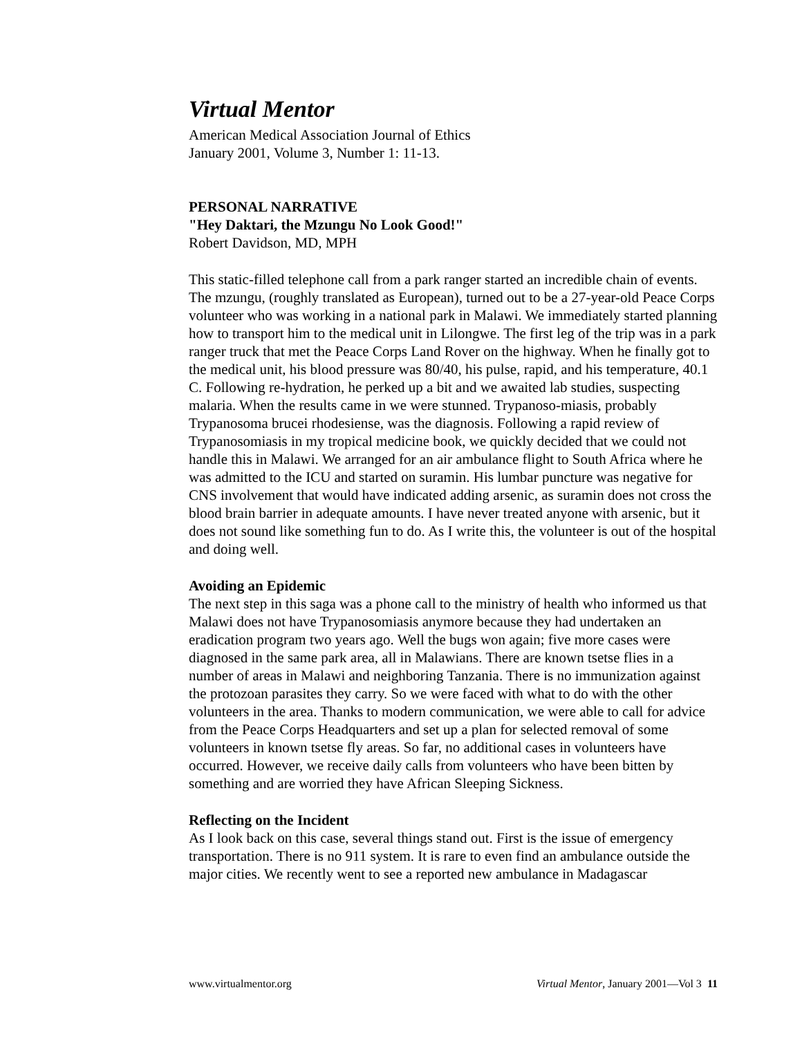Virtual Mentor
American Medical Association Journal of Ethics
January 2001, Volume 3, Number 1: 11-13.
PERSONAL NARRATIVE
"Hey Daktari, the Mzungu No Look Good!"
Robert Davidson, MD, MPH
This static-filled telephone call from a park ranger started an incredible chain of events. The mzungu, (roughly translated as European), turned out to be a 27-year-old Peace Corps volunteer who was working in a national park in Malawi. We immediately started planning how to transport him to the medical unit in Lilongwe. The first leg of the trip was in a park ranger truck that met the Peace Corps Land Rover on the highway. When he finally got to the medical unit, his blood pressure was 80/40, his pulse, rapid, and his temperature, 40.1 C. Following re-hydration, he perked up a bit and we awaited lab studies, suspecting malaria. When the results came in we were stunned. Trypanoso-miasis, probably Trypanosoma brucei rhodesiense, was the diagnosis. Following a rapid review of Trypanosomiasis in my tropical medicine book, we quickly decided that we could not handle this in Malawi. We arranged for an air ambulance flight to South Africa where he was admitted to the ICU and started on suramin. His lumbar puncture was negative for CNS involvement that would have indicated adding arsenic, as suramin does not cross the blood brain barrier in adequate amounts. I have never treated anyone with arsenic, but it does not sound like something fun to do. As I write this, the volunteer is out of the hospital and doing well.
Avoiding an Epidemic
The next step in this saga was a phone call to the ministry of health who informed us that Malawi does not have Trypanosomiasis anymore because they had undertaken an eradication program two years ago. Well the bugs won again; five more cases were diagnosed in the same park area, all in Malawians. There are known tsetse flies in a number of areas in Malawi and neighboring Tanzania. There is no immunization against the protozoan parasites they carry. So we were faced with what to do with the other volunteers in the area. Thanks to modern communication, we were able to call for advice from the Peace Corps Headquarters and set up a plan for selected removal of some volunteers in known tsetse fly areas. So far, no additional cases in volunteers have occurred. However, we receive daily calls from volunteers who have been bitten by something and are worried they have African Sleeping Sickness.
Reflecting on the Incident
As I look back on this case, several things stand out. First is the issue of emergency transportation. There is no 911 system. It is rare to even find an ambulance outside the major cities. We recently went to see a reported new ambulance in Madagascar
www.virtualmentor.org Virtual Mentor, January 2001—Vol 3 11